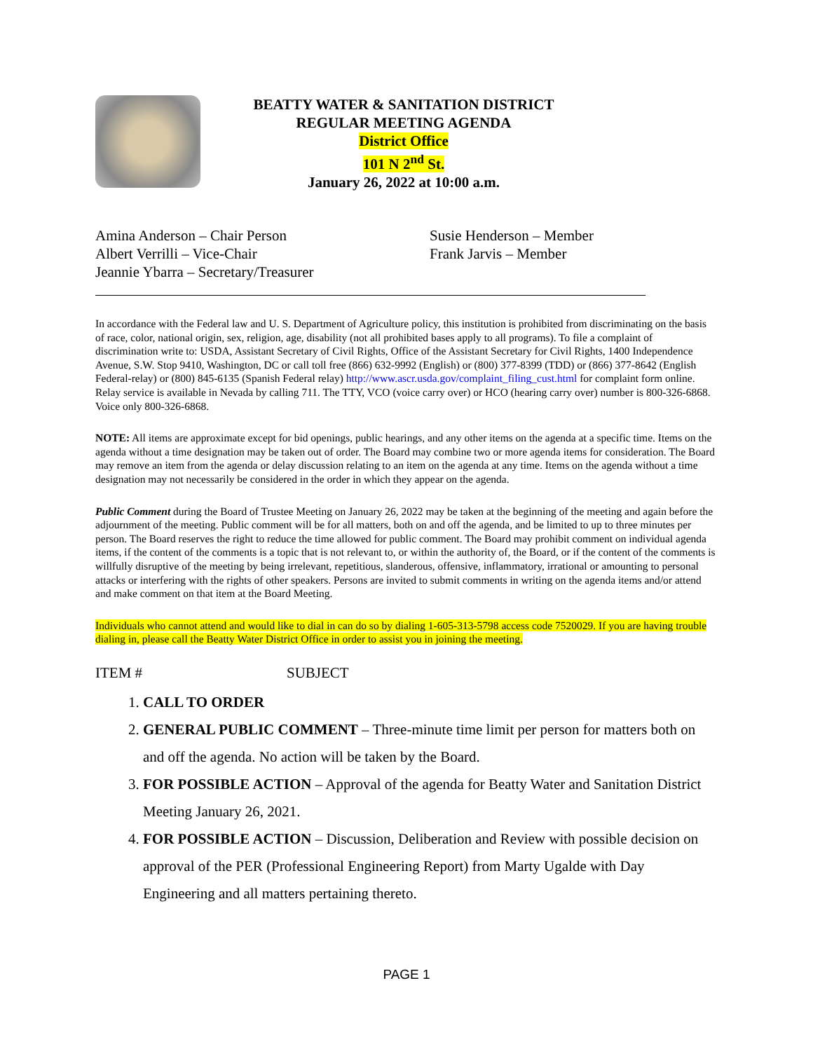BEATTY WATER & SANITATION DISTRICT
REGULAR MEETING AGENDA
District Office
101 N 2<sup>nd</sup> St.
January 26, 2022 at 10:00 a.m.
Amina Anderson – Chair Person
Albert Verrilli – Vice-Chair
Jeannie Ybarra – Secretary/Treasurer
Susie Henderson – Member
Frank Jarvis – Member
In accordance with the Federal law and U. S. Department of Agriculture policy, this institution is prohibited from discriminating on the basis of race, color, national origin, sex, religion, age, disability (not all prohibited bases apply to all programs). To file a complaint of discrimination write to: USDA, Assistant Secretary of Civil Rights, Office of the Assistant Secretary for Civil Rights, 1400 Independence Avenue, S.W. Stop 9410, Washington, DC or call toll free (866) 632-9992 (English) or (800) 377-8399 (TDD) or (866) 377-8642 (English Federal-relay) or (800) 845-6135 (Spanish Federal relay) http://www.ascr.usda.gov/complaint_filing_cust.html for complaint form online. Relay service is available in Nevada by calling 711. The TTY, VCO (voice carry over) or HCO (hearing carry over) number is 800-326-6868. Voice only 800-326-6868.
NOTE: All items are approximate except for bid openings, public hearings, and any other items on the agenda at a specific time. Items on the agenda without a time designation may be taken out of order. The Board may combine two or more agenda items for consideration. The Board may remove an item from the agenda or delay discussion relating to an item on the agenda at any time. Items on the agenda without a time designation may not necessarily be considered in the order in which they appear on the agenda.
Public Comment during the Board of Trustee Meeting on January 26, 2022 may be taken at the beginning of the meeting and again before the adjournment of the meeting. Public comment will be for all matters, both on and off the agenda, and be limited to up to three minutes per person. The Board reserves the right to reduce the time allowed for public comment. The Board may prohibit comment on individual agenda items, if the content of the comments is a topic that is not relevant to, or within the authority of, the Board, or if the content of the comments is willfully disruptive of the meeting by being irrelevant, repetitious, slanderous, offensive, inflammatory, irrational or amounting to personal attacks or interfering with the rights of other speakers. Persons are invited to submit comments in writing on the agenda items and/or attend and make comment on that item at the Board Meeting.
Individuals who cannot attend and would like to dial in can do so by dialing 1-605-313-5798 access code 7520029. If you are having trouble dialing in, please call the Beatty Water District Office in order to assist you in joining the meeting.
ITEM # SUBJECT
1. CALL TO ORDER
2. GENERAL PUBLIC COMMENT – Three-minute time limit per person for matters both on and off the agenda. No action will be taken by the Board.
3. FOR POSSIBLE ACTION – Approval of the agenda for Beatty Water and Sanitation District Meeting January 26, 2021.
4. FOR POSSIBLE ACTION – Discussion, Deliberation and Review with possible decision on approval of the PER (Professional Engineering Report) from Marty Ugalde with Day Engineering and all matters pertaining thereto.
PAGE 1